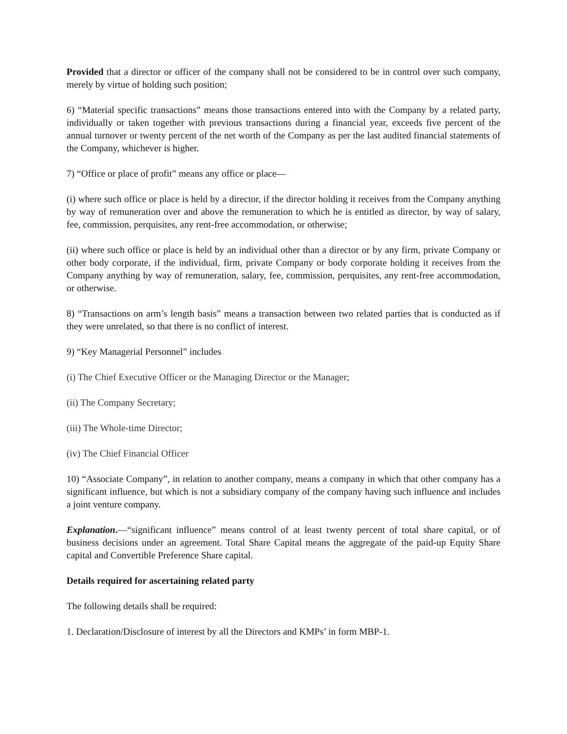Provided that a director or officer of the company shall not be considered to be in control over such company, merely by virtue of holding such position;
6) “Material specific transactions” means those transactions entered into with the Company by a related party, individually or taken together with previous transactions during a financial year, exceeds five percent of the annual turnover or twenty percent of the net worth of the Company as per the last audited financial statements of the Company, whichever is higher.
7) “Office or place of profit” means any office or place—
(i) where such office or place is held by a director, if the director holding it receives from the Company anything by way of remuneration over and above the remuneration to which he is entitled as director, by way of salary, fee, commission, perquisites, any rent-free accommodation, or otherwise;
(ii) where such office or place is held by an individual other than a director or by any firm, private Company or other body corporate, if the individual, firm, private Company or body corporate holding it receives from the Company anything by way of remuneration, salary, fee, commission, perquisites, any rent-free accommodation, or otherwise.
8) “Transactions on arm’s length basis” means a transaction between two related parties that is conducted as if they were unrelated, so that there is no conflict of interest.
9) “Key Managerial Personnel” includes
(i) The Chief Executive Officer or the Managing Director or the Manager;
(ii) The Company Secretary;
(iii) The Whole-time Director;
(iv) The Chief Financial Officer
10) “Associate Company”, in relation to another company, means a company in which that other company has a significant influence, but which is not a subsidiary company of the company having such influence and includes a joint venture company.
Explanation.—“significant influence” means control of at least twenty percent of total share capital, or of business decisions under an agreement. Total Share Capital means the aggregate of the paid-up Equity Share capital and Convertible Preference Share capital.
Details required for ascertaining related party
The following details shall be required:
1. Declaration/Disclosure of interest by all the Directors and KMPs’ in form MBP-1.